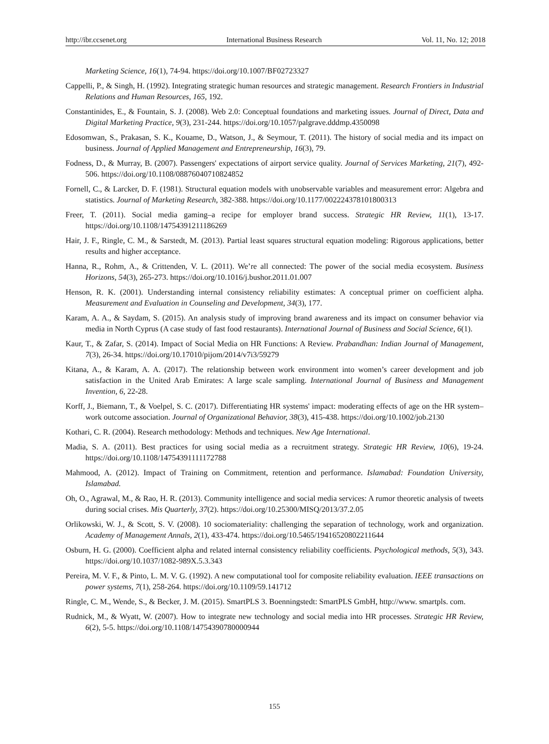http://ibr.ccsenet.org International Business Research Vol. 11, No. 12; 2018
Marketing Science, 16(1), 74-94. https://doi.org/10.1007/BF02723327
Cappelli, P., & Singh, H. (1992). Integrating strategic human resources and strategic management. Research Frontiers in Industrial Relations and Human Resources, 165, 192.
Constantinides, E., & Fountain, S. J. (2008). Web 2.0: Conceptual foundations and marketing issues. Journal of Direct, Data and Digital Marketing Practice, 9(3), 231-244. https://doi.org/10.1057/palgrave.dddmp.4350098
Edosomwan, S., Prakasan, S. K., Kouame, D., Watson, J., & Seymour, T. (2011). The history of social media and its impact on business. Journal of Applied Management and Entrepreneurship, 16(3), 79.
Fodness, D., & Murray, B. (2007). Passengers' expectations of airport service quality. Journal of Services Marketing, 21(7), 492-506. https://doi.org/10.1108/08876040710824852
Fornell, C., & Larcker, D. F. (1981). Structural equation models with unobservable variables and measurement error: Algebra and statistics. Journal of Marketing Research, 382-388. https://doi.org/10.1177/002224378101800313
Freer, T. (2011). Social media gaming–a recipe for employer brand success. Strategic HR Review, 11(1), 13-17. https://doi.org/10.1108/14754391211186269
Hair, J. F., Ringle, C. M., & Sarstedt, M. (2013). Partial least squares structural equation modeling: Rigorous applications, better results and higher acceptance.
Hanna, R., Rohm, A., & Crittenden, V. L. (2011). We’re all connected: The power of the social media ecosystem. Business Horizons, 54(3), 265-273. https://doi.org/10.1016/j.bushor.2011.01.007
Henson, R. K. (2001). Understanding internal consistency reliability estimates: A conceptual primer on coefficient alpha. Measurement and Evaluation in Counseling and Development, 34(3), 177.
Karam, A. A., & Saydam, S. (2015). An analysis study of improving brand awareness and its impact on consumer behavior via media in North Cyprus (A case study of fast food restaurants). International Journal of Business and Social Science, 6(1).
Kaur, T., & Zafar, S. (2014). Impact of Social Media on HR Functions: A Review. Prabandhan: Indian Journal of Management, 7(3), 26-34. https://doi.org/10.17010/pijom/2014/v7i3/59279
Kitana, A., & Karam, A. A. (2017). The relationship between work environment into women’s career development and job satisfaction in the United Arab Emirates: A large scale sampling. International Journal of Business and Management Invention, 6, 22-28.
Korff, J., Biemann, T., & Voelpel, S. C. (2017). Differentiating HR systems' impact: moderating effects of age on the HR system–work outcome association. Journal of Organizational Behavior, 38(3), 415-438. https://doi.org/10.1002/job.2130
Kothari, C. R. (2004). Research methodology: Methods and techniques. New Age International.
Madia, S. A. (2011). Best practices for using social media as a recruitment strategy. Strategic HR Review, 10(6), 19-24. https://doi.org/10.1108/14754391111172788
Mahmood, A. (2012). Impact of Training on Commitment, retention and performance. Islamabad: Foundation University, Islamabad.
Oh, O., Agrawal, M., & Rao, H. R. (2013). Community intelligence and social media services: A rumor theoretic analysis of tweets during social crises. Mis Quarterly, 37(2). https://doi.org/10.25300/MISQ/2013/37.2.05
Orlikowski, W. J., & Scott, S. V. (2008). 10 sociomateriality: challenging the separation of technology, work and organization. Academy of Management Annals, 2(1), 433-474. https://doi.org/10.5465/19416520802211644
Osburn, H. G. (2000). Coefficient alpha and related internal consistency reliability coefficients. Psychological methods, 5(3), 343. https://doi.org/10.1037/1082-989X.5.3.343
Pereira, M. V. F., & Pinto, L. M. V. G. (1992). A new computational tool for composite reliability evaluation. IEEE transactions on power systems, 7(1), 258-264. https://doi.org/10.1109/59.141712
Ringle, C. M., Wende, S., & Becker, J. M. (2015). SmartPLS 3. Boenningstedt: SmartPLS GmbH, http://www. smartpls. com.
Rudnick, M., & Wyatt, W. (2007). How to integrate new technology and social media into HR processes. Strategic HR Review, 6(2), 5-5. https://doi.org/10.1108/14754390780000944
155